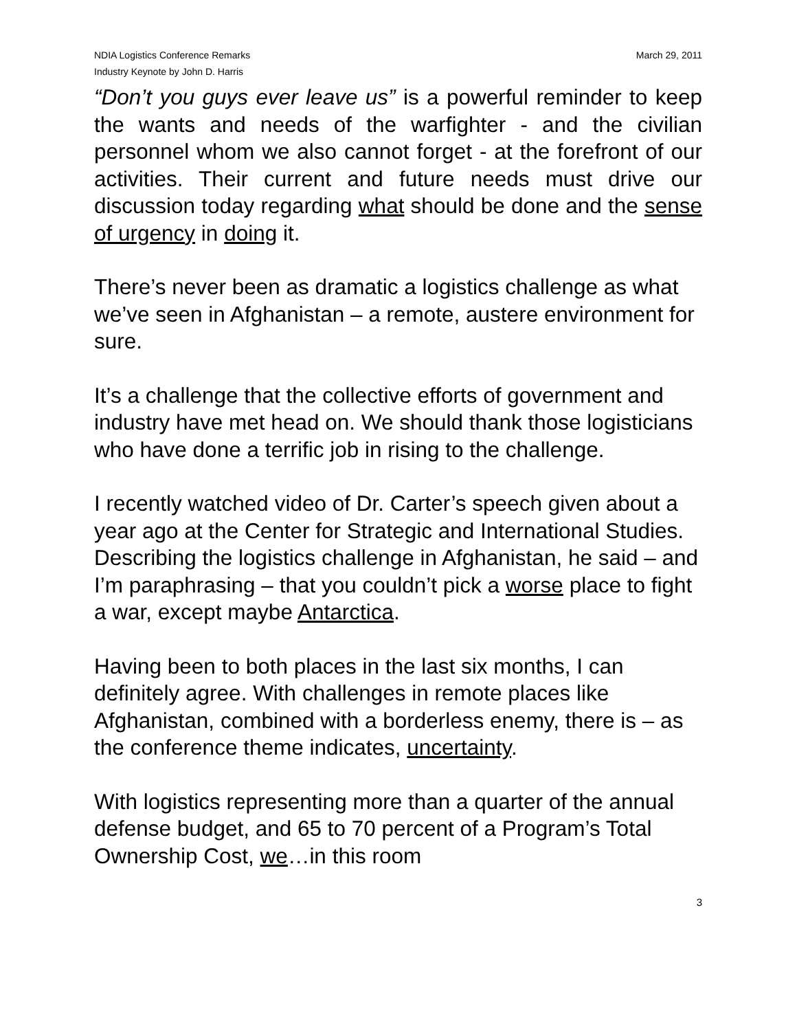NDIA Logistics Conference Remarks
Industry Keynote by John D. Harris
March 29, 2011
“Don’t you guys ever leave us” is a powerful reminder to keep the wants and needs of the warfighter - and the civilian personnel whom we also cannot forget - at the forefront of our activities. Their current and future needs must drive our discussion today regarding what should be done and the sense of urgency in doing it.
There’s never been as dramatic a logistics challenge as what we’ve seen in Afghanistan – a remote, austere environment for sure.
It’s a challenge that the collective efforts of government and industry have met head on. We should thank those logisticians who have done a terrific job in rising to the challenge.
I recently watched video of Dr. Carter’s speech given about a year ago at the Center for Strategic and International Studies. Describing the logistics challenge in Afghanistan, he said – and I’m paraphrasing – that you couldn’t pick a worse place to fight a war, except maybe Antarctica.
Having been to both places in the last six months, I can definitely agree. With challenges in remote places like Afghanistan, combined with a borderless enemy, there is – as the conference theme indicates, uncertainty.
With logistics representing more than a quarter of the annual defense budget, and 65 to 70 percent of a Program’s Total Ownership Cost, we…in this room
3